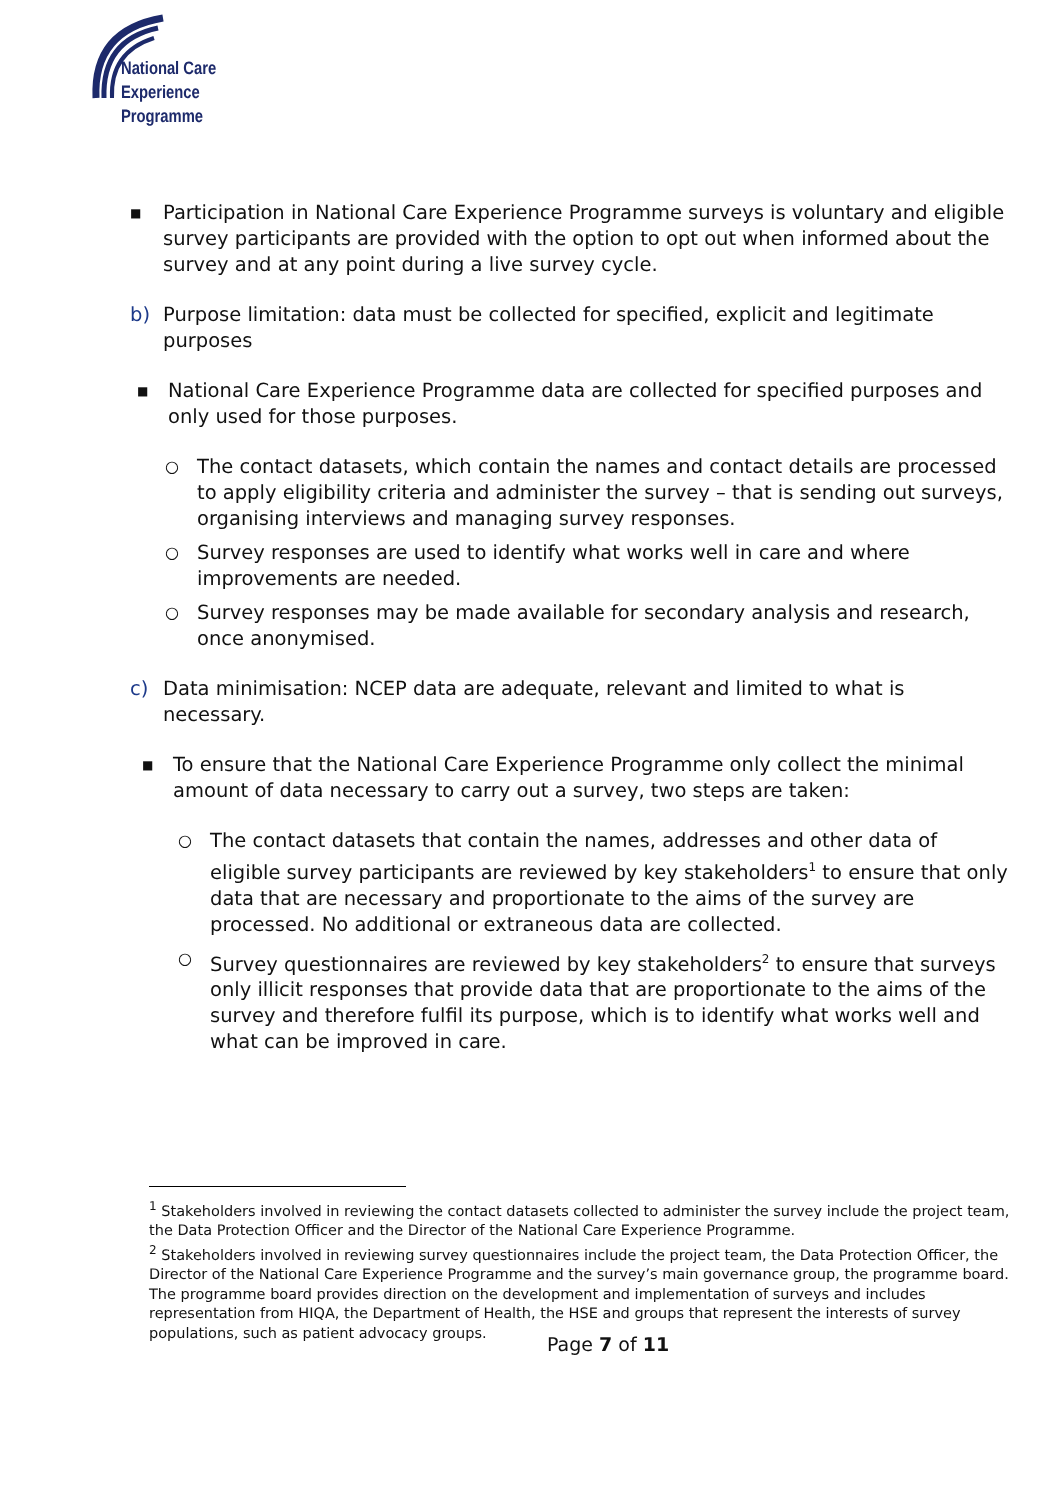National Care
Experience
Programme
■ Participation in National Care Experience Programme surveys is voluntary and eligible survey participants are provided with the option to opt out when informed about the survey and at any point during a live survey cycle.
b) Purpose limitation: data must be collected for specified, explicit and legitimate purposes
■ National Care Experience Programme data are collected for specified purposes and only used for those purposes.
○ The contact datasets, which contain the names and contact details are processed to apply eligibility criteria and administer the survey – that is sending out surveys, organising interviews and managing survey responses.
○ Survey responses are used to identify what works well in care and where improvements are needed.
○ Survey responses may be made available for secondary analysis and research, once anonymised.
c) Data minimisation: NCEP data are adequate, relevant and limited to what is necessary.
■ To ensure that the National Care Experience Programme only collect the minimal amount of data necessary to carry out a survey, two steps are taken:
○ The contact datasets that contain the names, addresses and other data of eligible survey participants are reviewed by key stakeholders<sup>1</sup> to ensure that only data that are necessary and proportionate to the aims of the survey are processed. No additional or extraneous data are collected.
○ Survey questionnaires are reviewed by key stakeholders<sup>2</sup> to ensure that surveys only illicit responses that provide data that are proportionate to the aims of the survey and therefore fulfil its purpose, which is to identify what works well and what can be improved in care.
<sup>1</sup> Stakeholders involved in reviewing the contact datasets collected to administer the survey include the project team, the Data Protection Officer and the Director of the National Care Experience Programme.
<sup>2</sup> Stakeholders involved in reviewing survey questionnaires include the project team, the Data Protection Officer, the Director of the National Care Experience Programme and the survey’s main governance group, the programme board. The programme board provides direction on the development and implementation of surveys and includes representation from HIQA, the Department of Health, the HSE and groups that represent the interests of survey populations, such as patient advocacy groups.
Page 7 of 11